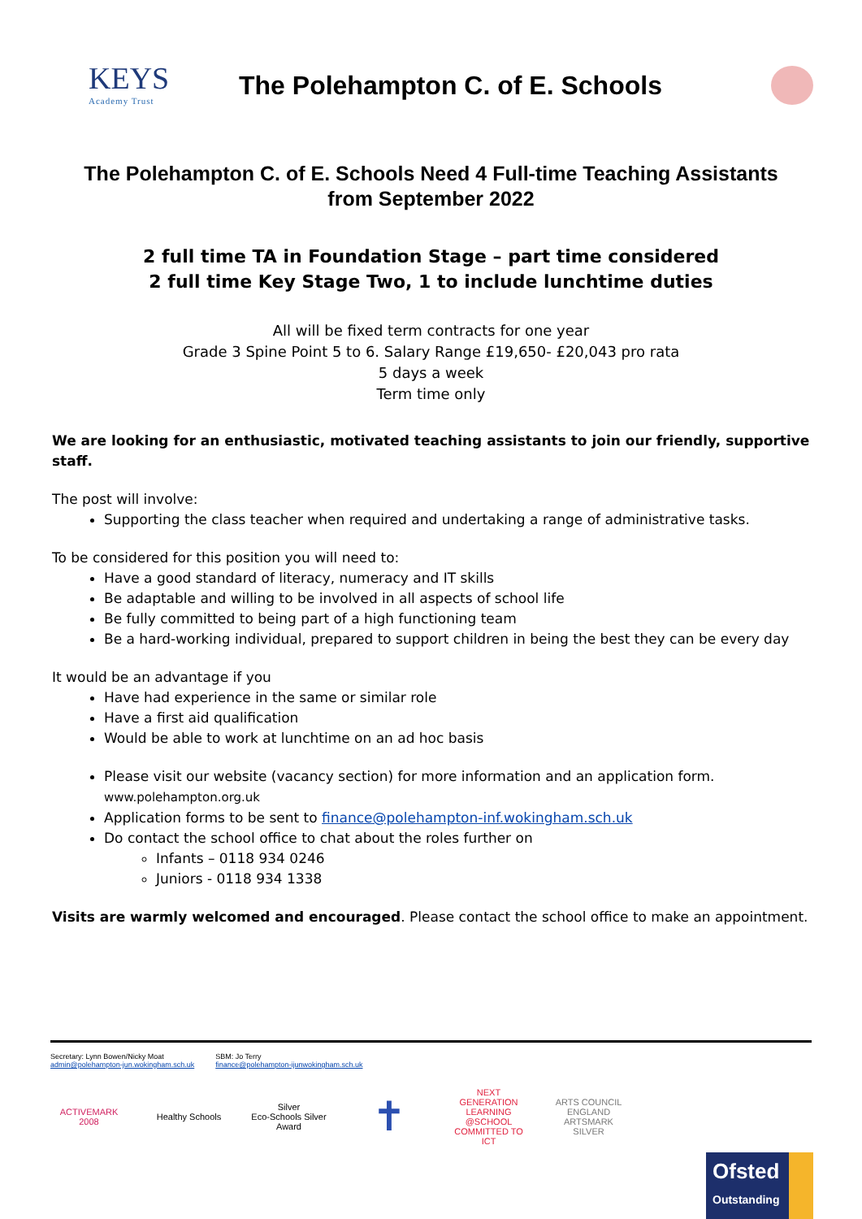KEYS
Academy Trust
The Polehampton C. of E. Schools
The Polehampton C. of E. Schools Need 4 Full-time Teaching Assistants
from September 2022
2 full time TA in Foundation Stage – part time considered
2 full time Key Stage Two, 1 to include lunchtime duties
All will be fixed term contracts for one year
Grade 3 Spine Point 5 to 6. Salary Range £19,650- £20,043 pro rata
5 days a week
Term time only
We are looking for an enthusiastic, motivated teaching assistants to join our friendly, supportive staff.
The post will involve:
Supporting the class teacher when required and undertaking a range of administrative tasks.
To be considered for this position you will need to:
Have a good standard of literacy, numeracy and IT skills
Be adaptable and willing to be involved in all aspects of school life
Be fully committed to being part of a high functioning team
Be a hard-working individual, prepared to support children in being the best they can be every day
It would be an advantage if you
Have had experience in the same or similar role
Have a first aid qualification
Would be able to work at lunchtime on an ad hoc basis
Please visit our website (vacancy section) for more information and an application form. www.polehampton.org.uk
Application forms to be sent to finance@polehampton-inf.wokingham.sch.uk
Do contact the school office to chat about the roles further on
Infants – 0118 934 0246
Juniors - 0118 934 1338
Visits are warmly welcomed and encouraged. Please contact the school office to make an appointment.
Secretary: Lynn Bowen/Nicky Moat
admin@polehampton-jun.wokingham.sch.uk
SBM: Jo Terry
finance@polehampton-ijunwokingham.sch.uk
ACTIVEMARK 2008
Healthy Schools
Silver
Eco-Schools Silver Award
✝
NEXT GENERATION LEARNING
@SCHOOL
COMMITTED TO ICT
ARTS COUNCIL ENGLAND
ARTSMARK SILVER
Ofsted
Outstanding